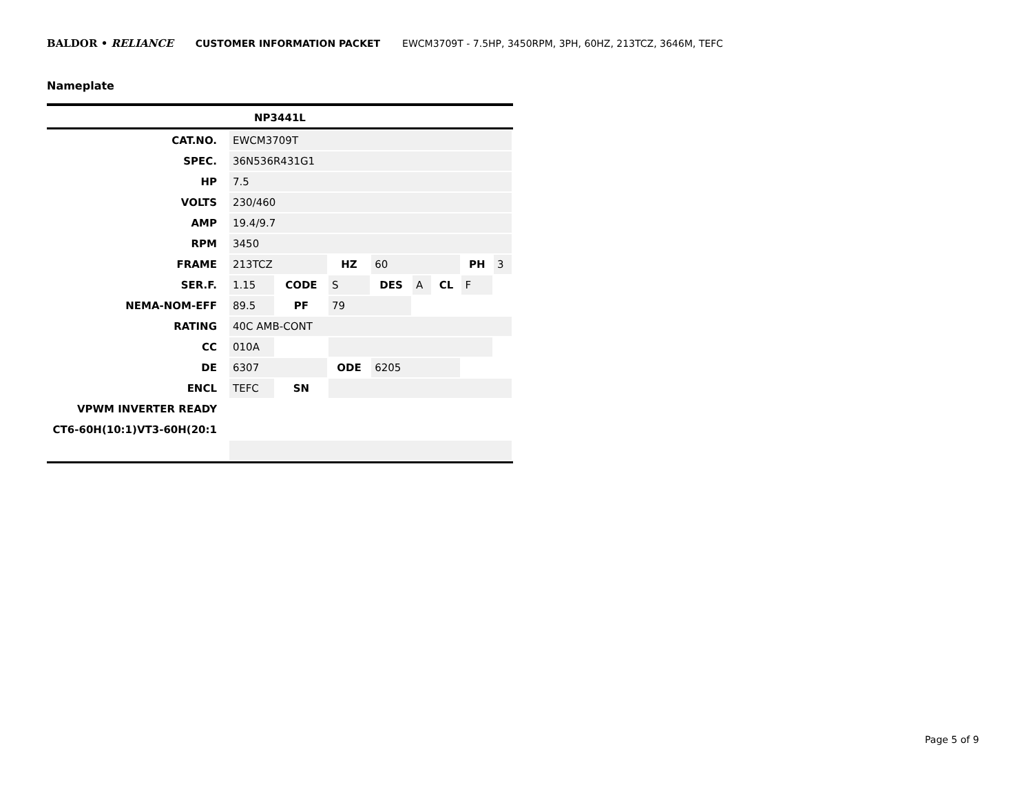BALDOR • RELIANCE CUSTOMER INFORMATION PACKET EWCM3709T - 7.5HP, 3450RPM, 3PH, 60HZ, 213TCZ, 3646M, TEFC
Nameplate
NP3441L
| CAT.NO. | EWCM3709T | | | | | | | |
| SPEC. | 36N536R431G1 | | | | | | | |
| HP | 7.5 | | | | | | | |
| VOLTS | 230/460 | | | | | | | |
| AMP | 19.4/9.7 | | | | | | | |
| RPM | 3450 | | | | | | | |
| FRAME | 213TCZ | | HZ | 60 | | | PH | 3 |
| SER.F. | 1.15 | CODE | S | DES | A | CL | F | |
| NEMA-NOM-EFF | 89.5 | PF | 79 | | | | | |
| RATING | 40C AMB-CONT | | | | | | | |
| CC | 010A | | | | | | | |
| DE | 6307 | | ODE | 6205 | | | | |
| ENCL | TEFC | SN | | | | | | |
| VPWM INVERTER READY | | | | | | | | |
| CT6-60H(10:1)VT3-60H(20:1 | | | | | | | | |
Page 5 of 9